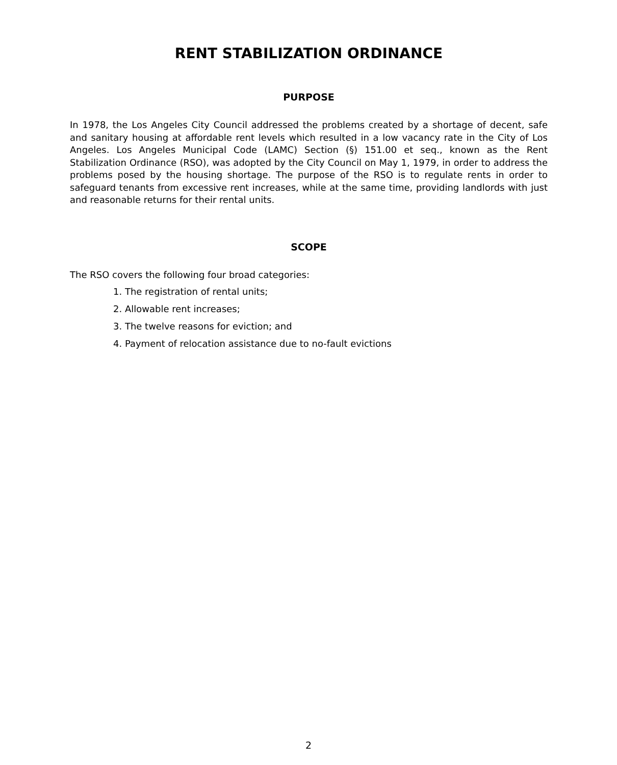RENT STABILIZATION ORDINANCE
PURPOSE
In 1978, the Los Angeles City Council addressed the problems created by a shortage of decent, safe and sanitary housing at affordable rent levels which resulted in a low vacancy rate in the City of Los Angeles. Los Angeles Municipal Code (LAMC) Section (§) 151.00 et seq., known as the Rent Stabilization Ordinance (RSO), was adopted by the City Council on May 1, 1979, in order to address the problems posed by the housing shortage. The purpose of the RSO is to regulate rents in order to safeguard tenants from excessive rent increases, while at the same time, providing landlords with just and reasonable returns for their rental units.
SCOPE
The RSO covers the following four broad categories:
1. The registration of rental units;
2. Allowable rent increases;
3. The twelve reasons for eviction; and
4. Payment of relocation assistance due to no-fault evictions
2